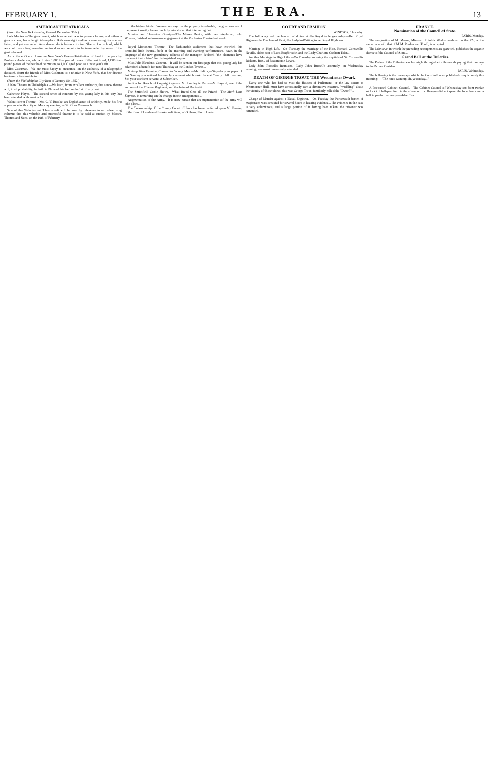FEBRUARY 1. THE ERA. 13
AMERICAN THEATRICALS.
(From the New York Evening Echo of December 30th.)
Lola Montes.—The great event, which some said was to prove a failure, and others a great success, has at length taken place. Both were right and both were wrong: for she has failed, and yet succeeded. As a dancer she is below criticism. She is of no school, which we could have forgiven—for genius does not require to be trammelled by rules, if the genius be real...
Astor Place Opera House on New Year's Eve.—Distribution of food to the poor by Professor Anderson, who will give 1,000 five pound loaves of the best bread, 1,000 four pound pieces of the best beef or mutton, to 1,000 aged poor, as a new year's gift...
Miss Cushman.—We are most happy to announce, on the authority of a telegraphic despatch, from the friends of Miss Cushman to a relative in New York, that her disease has taken a favourable turn...
(From the Philadelphia City Item of January 10, 1852.)
A New Theatre in Philadelphia.—We learn, from excellent authority, that a new theatre will, in all probability, be built in Philadelphia before the 1st of July next...
Catherine Hayes.—The second series of concerts by this young lady in this city, has been attended with great eclat...
Walnut-street Theatre.—Mr. G. V. Brooke, an English actor of celebrity, made his first appearance in this city on Monday evening, as Sir Giles Overreach...
Sale of the Walnut-street Theatre.—It will be seen by reference to our advertising columns that this valuable and successful theatre is to be sold at auction by Messrs. Thomas and Sons, on the 10th of February,
to the highest bidder. We need not say that the property is valuable, the great success of the present worthy lessee has fully established that interesting fact...
Musical and Theatrical Gossip.—The Misses Denin, with their stepfather, John Winans, finished an immense engagement at the Rochester Theatre last week...
Royal Marionette Theatre.—The fashionable audiences that have crowded this beautiful little theatre, both at the morning and evening performances, have, in the language of the new gratulatory address of the manager, declared "the claimants have made out their claim" for distinguished support...
Miss Julia Bleaden's Concert.—It will be seen in our first page that this young lady has advertised a benefit for next Thursday at the London Tavern...
Metropolitan Evening Classes for Young Men.—Mr. Editor,—Sir,—In your paper of last Sunday you noticed favourably a concert which took place at Crosby Hall... —I am, Sir, your obedient servant, A Subscriber.
Action for Breach of Copyright against Mr. Lumley in Paris.—M. Bayard, one of the authors of the Fille du Regiment, and the heirs of Donizetti...
The Smithfield Cattle Shows.—What Breed Gets all the Prizes!—The Mark Lane Express, in remarking on the change in the arrangements...
Augmentation of the Army.—It is now certain that an augmentation of the army will take place...
The Treasurership of the County Court of Hants has been conferred upon Mr. Brooks, of the firm of Lamb and Brooks, solicitors, of Odiham, North Hants.
COURT AND FASHION.
WINDSOR, Thursday.
The following had the honour of dining at the Royal table yesterday:—Her Royal Highness the Duchess of Kent, the Lady-in-Waiting to her Royal Highness...
Marriage in High Life.—On Tuesday, the marriage of the Hon. Richard Cornwallis Neville, eldest son of Lord Braybrooke, and the Lady Charlotte Graham Toler...
Another Marriage in High Life.—On Thursday morning the nuptials of Sir Cornwallis Ricketts, Bart., of Beaumonde Leyes...
Lady John Russell's Reunions.—Lady John Russell's assembly, on Wednesday evening, was most numerously attended...
DEATH OF GEORGE TROUT, THE Westminster Dwarf.
Every one who has had to visit the Houses of Parliament, or the law courts at Westminster Hall, must have occasionally seen a diminutive creature, "waddling" about the vicinity of those places; this was George Trout, familiarly called the "Dwarf."...
Charge of Murder against a Naval Engineer.—On Tuesday the Portsmouth bench of magistrates was occupied for several hours in hearing evidence... the evidence in the case is very voluminous, and a large portion of it having been taken, the prisoner was remanded.
FRANCE.
Nomination of the Council of State.
PARIS, Monday.
The resignation of M. Magne, Minister of Public Works, tendered on the 22d, at the same time with that of M.M. Rouher and Fould, is accepted...
The Moniteur, in which the preceding arrangements are gazetted, publishes the organic decree of the Council of State...
Grand Ball at the Tuileries.
The Palace of the Tuileries was last night thronged with thousands paying their homage to the Prince President...
PARIS, Wednesday.
The following is the paragraph which the Constitutionnel published conspicuously this morning:—"The rente went up 1fr. yesterday..."
A Protracted Cabinet Council.—The Cabinet Council of Wednesday sat from twelve o'clock till half-past four in the afternoon... colleagues did not spend the four hours and a half in perfect harmony.—Advertiser.